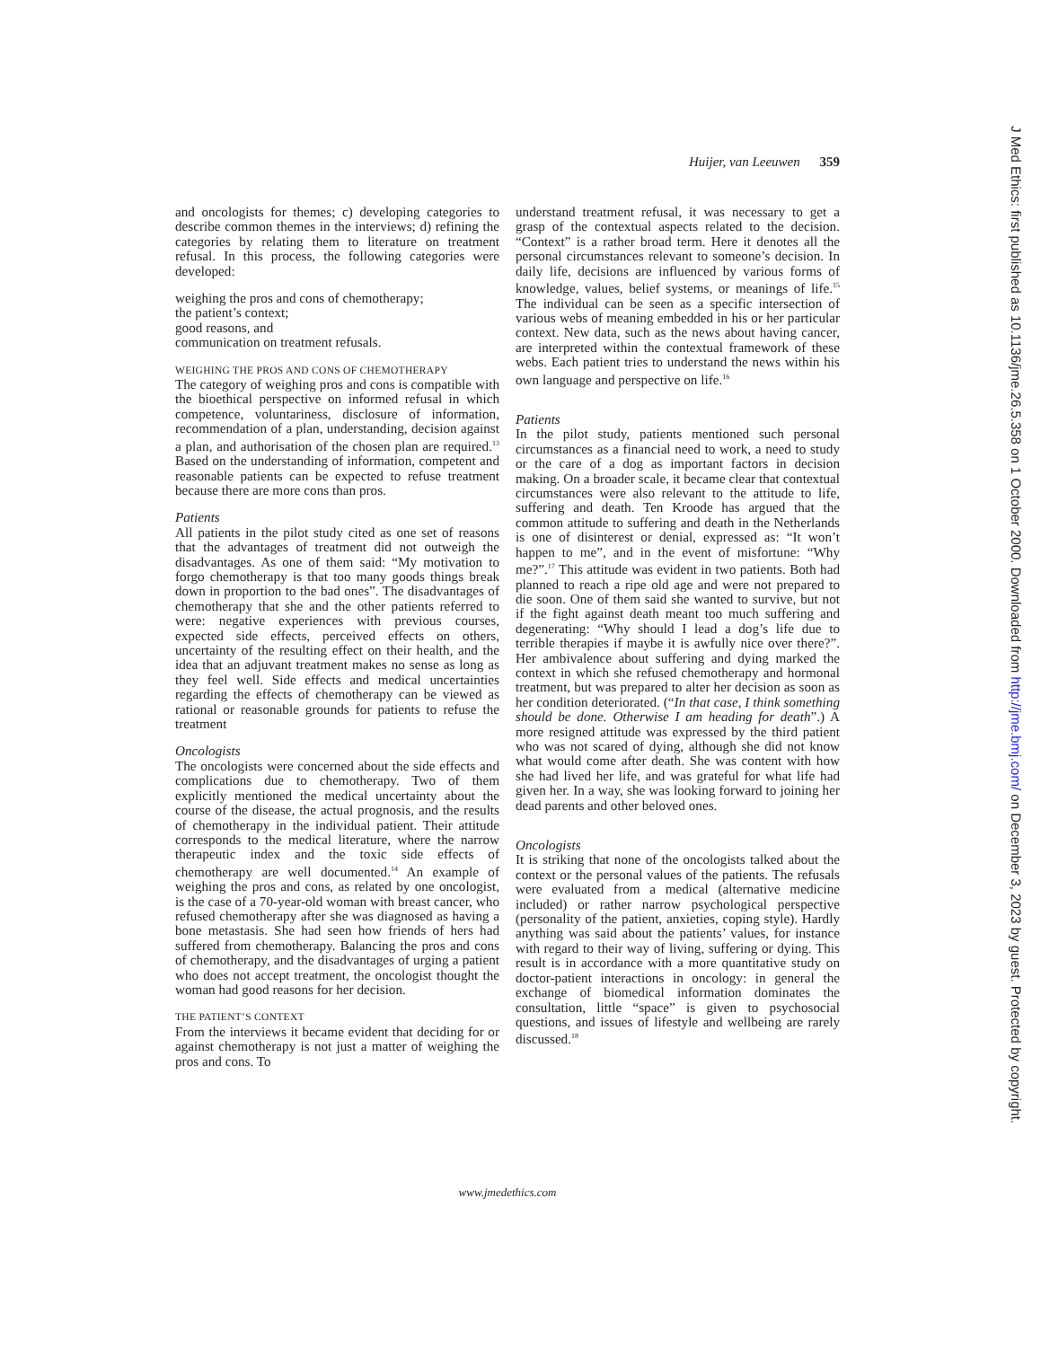Huijer, van Leeuwen 359
and oncologists for themes; c) developing categories to describe common themes in the interviews; d) refining the categories by relating them to literature on treatment refusal. In this process, the following categories were developed:
weighing the pros and cons of chemotherapy;
the patient’s context;
good reasons, and
communication on treatment refusals.
WEIGHING THE PROS AND CONS OF CHEMOTHERAPY
The category of weighing pros and cons is compatible with the bioethical perspective on informed refusal in which competence, voluntariness, disclosure of information, recommendation of a plan, understanding, decision against a plan, and authorisation of the chosen plan are required.<sup>13</sup> Based on the understanding of information, competent and reasonable patients can be expected to refuse treatment because there are more cons than pros.
Patients
All patients in the pilot study cited as one set of reasons that the advantages of treatment did not outweigh the disadvantages. As one of them said: “My motivation to forgo chemotherapy is that too many goods things break down in proportion to the bad ones”. The disadvantages of chemotherapy that she and the other patients referred to were: negative experiences with previous courses, expected side effects, perceived effects on others, uncertainty of the resulting effect on their health, and the idea that an adjuvant treatment makes no sense as long as they feel well. Side effects and medical uncertainties regarding the effects of chemotherapy can be viewed as rational or reasonable grounds for patients to refuse the treatment
Oncologists
The oncologists were concerned about the side effects and complications due to chemotherapy. Two of them explicitly mentioned the medical uncertainty about the course of the disease, the actual prognosis, and the results of chemotherapy in the individual patient. Their attitude corresponds to the medical literature, where the narrow therapeutic index and the toxic side effects of chemotherapy are well documented.<sup>14</sup> An example of weighing the pros and cons, as related by one oncologist, is the case of a 70-year-old woman with breast cancer, who refused chemotherapy after she was diagnosed as having a bone metastasis. She had seen how friends of hers had suffered from chemotherapy. Balancing the pros and cons of chemotherapy, and the disadvantages of urging a patient who does not accept treatment, the oncologist thought the woman had good reasons for her decision.
THE PATIENT’S CONTEXT
From the interviews it became evident that deciding for or against chemotherapy is not just a matter of weighing the pros and cons. To
understand treatment refusal, it was necessary to get a grasp of the contextual aspects related to the decision. “Context” is a rather broad term. Here it denotes all the personal circumstances relevant to someone’s decision. In daily life, decisions are influenced by various forms of knowledge, values, belief systems, or meanings of life.<sup>15</sup> The individual can be seen as a specific intersection of various webs of meaning embedded in his or her particular context. New data, such as the news about having cancer, are interpreted within the contextual framework of these webs. Each patient tries to understand the news within his own language and perspective on life.<sup>16</sup>
Patients
In the pilot study, patients mentioned such personal circumstances as a financial need to work, a need to study or the care of a dog as important factors in decision making. On a broader scale, it became clear that contextual circumstances were also relevant to the attitude to life, suffering and death. Ten Kroode has argued that the common attitude to suffering and death in the Netherlands is one of disinterest or denial, expressed as: “It won’t happen to me”, and in the event of misfortune: “Why me?”.<sup>17</sup> This attitude was evident in two patients. Both had planned to reach a ripe old age and were not prepared to die soon. One of them said she wanted to survive, but not if the fight against death meant too much suffering and degenerating: “Why should I lead a dog’s life due to terrible therapies if maybe it is awfully nice over there?”. Her ambivalence about suffering and dying marked the context in which she refused chemotherapy and hormonal treatment, but was prepared to alter her decision as soon as her condition deteriorated. (“In that case, I think something should be done. Otherwise I am heading for death”.) A more resigned attitude was expressed by the third patient who was not scared of dying, although she did not know what would come after death. She was content with how she had lived her life, and was grateful for what life had given her. In a way, she was looking forward to joining her dead parents and other beloved ones.
Oncologists
It is striking that none of the oncologists talked about the context or the personal values of the patients. The refusals were evaluated from a medical (alternative medicine included) or rather narrow psychological perspective (personality of the patient, anxieties, coping style). Hardly anything was said about the patients’ values, for instance with regard to their way of living, suffering or dying. This result is in accordance with a more quantitative study on doctor-patient interactions in oncology: in general the exchange of biomedical information dominates the consultation, little “space” is given to psychosocial questions, and issues of lifestyle and wellbeing are rarely discussed.<sup>18</sup>
www.jmedethics.com
J Med Ethics: first published as 10.1136/jme.26.5.358 on 1 October 2000. Downloaded from http://jme.bmj.com/ on December 3, 2023 by guest. Protected by copyright.